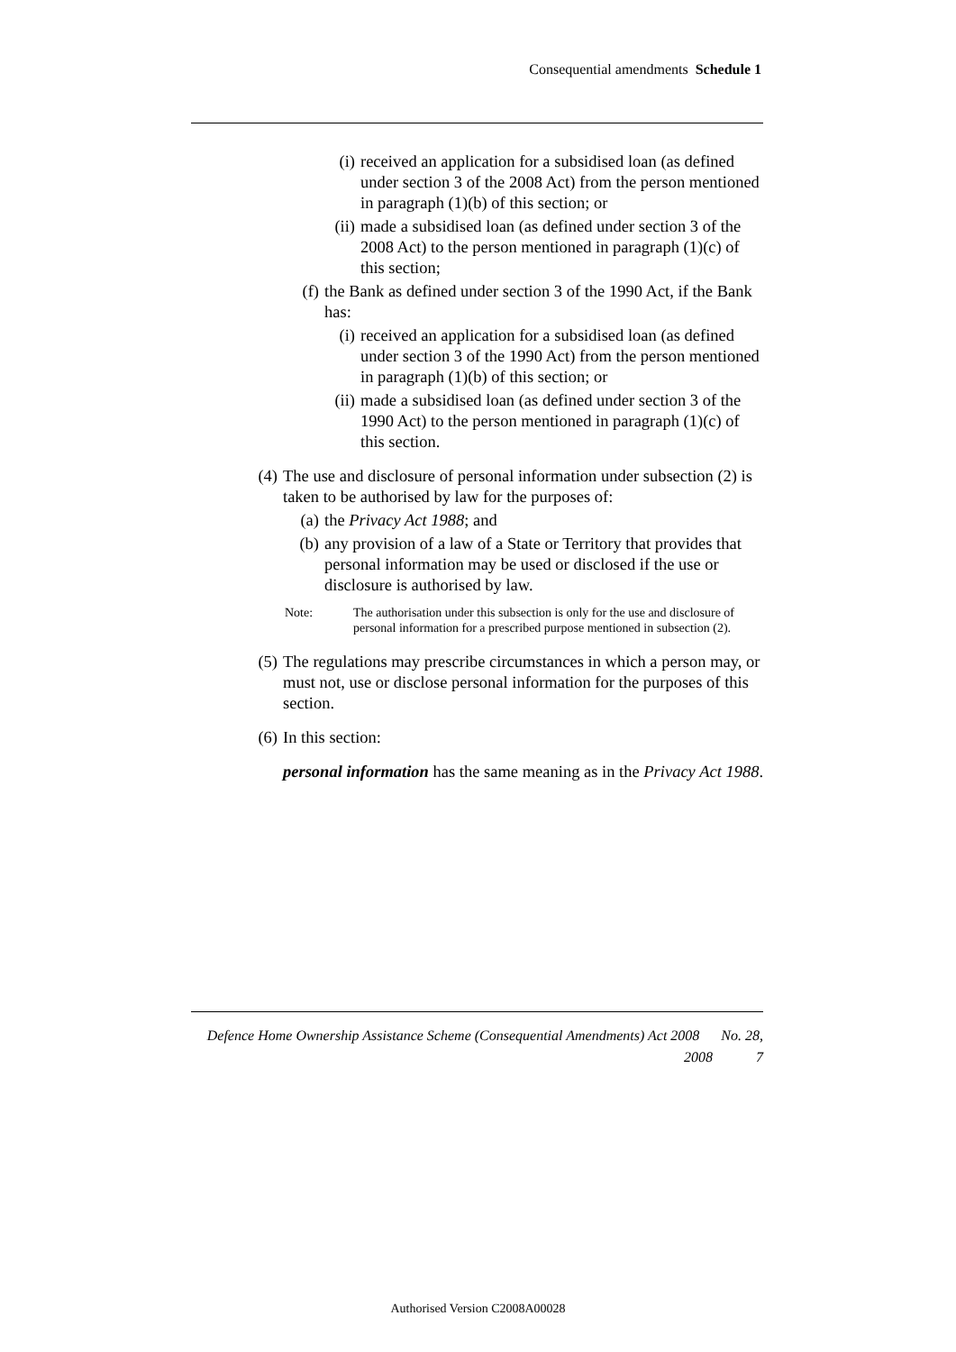Consequential amendments Schedule 1
(i) received an application for a subsidised loan (as defined under section 3 of the 2008 Act) from the person mentioned in paragraph (1)(b) of this section; or
(ii) made a subsidised loan (as defined under section 3 of the 2008 Act) to the person mentioned in paragraph (1)(c) of this section;
(f) the Bank as defined under section 3 of the 1990 Act, if the Bank has:
(i) received an application for a subsidised loan (as defined under section 3 of the 1990 Act) from the person mentioned in paragraph (1)(b) of this section; or
(ii) made a subsidised loan (as defined under section 3 of the 1990 Act) to the person mentioned in paragraph (1)(c) of this section.
(4) The use and disclosure of personal information under subsection (2) is taken to be authorised by law for the purposes of:
(a) the Privacy Act 1988; and
(b) any provision of a law of a State or Territory that provides that personal information may be used or disclosed if the use or disclosure is authorised by law.
Note: The authorisation under this subsection is only for the use and disclosure of personal information for a prescribed purpose mentioned in subsection (2).
(5) The regulations may prescribe circumstances in which a person may, or must not, use or disclose personal information for the purposes of this section.
(6) In this section:
personal information has the same meaning as in the Privacy Act 1988.
Defence Home Ownership Assistance Scheme (Consequential Amendments) Act 2008 No. 28,
2008 7
Authorised Version C2008A00028